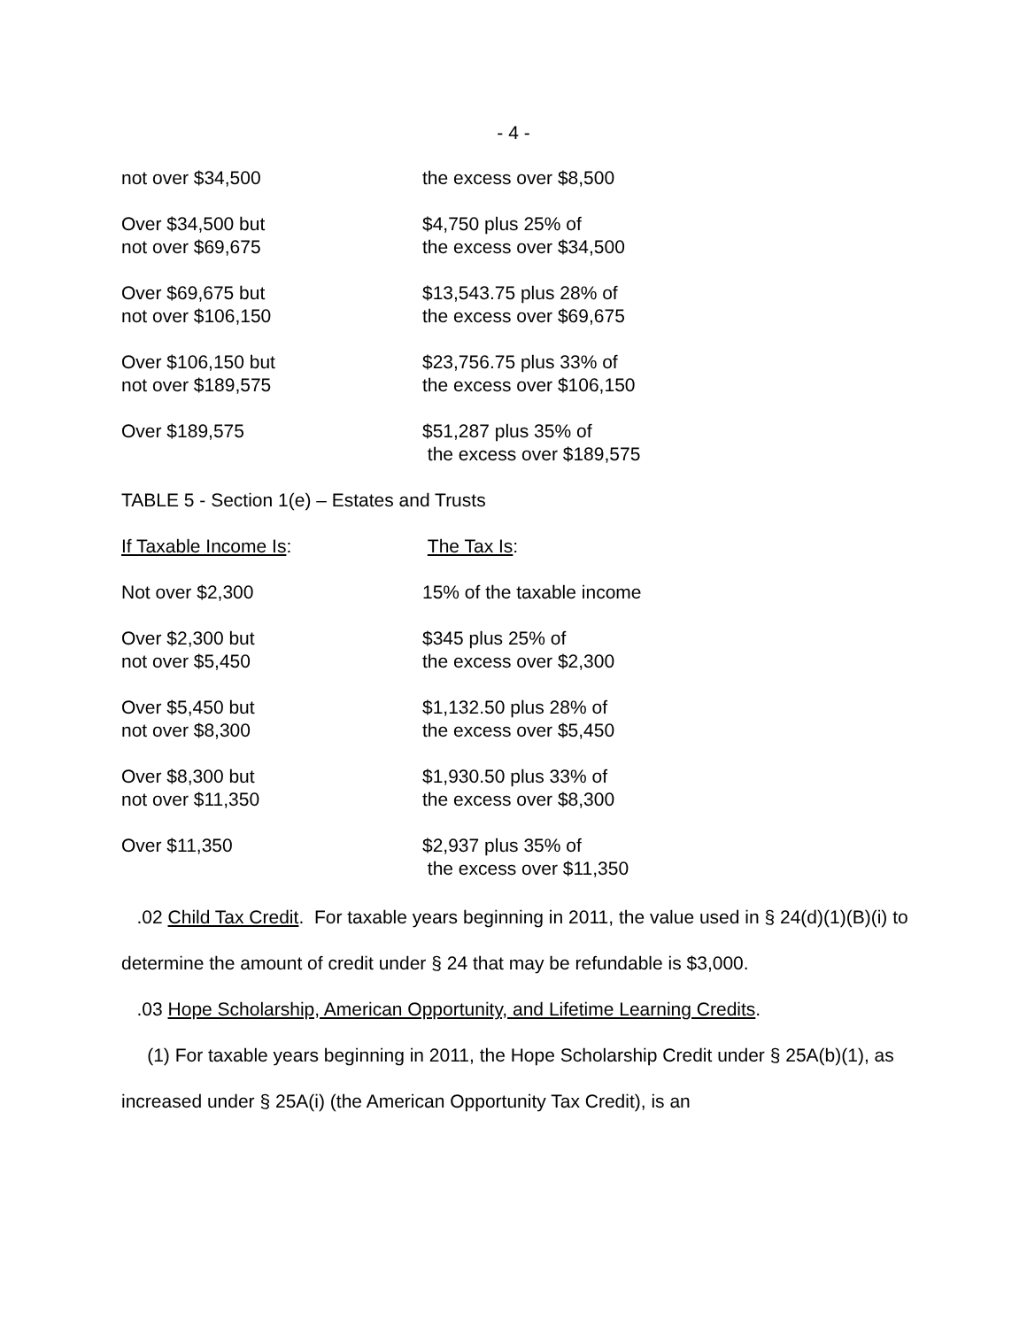- 4 -
| not over $34,500 | the excess over $8,500 |
| Over $34,500 but not over $69,675 | $4,750 plus 25% of the excess over $34,500 |
| Over $69,675 but not over $106,150 | $13,543.75 plus 28% of the excess over $69,675 |
| Over $106,150 but not over $189,575 | $23,756.75 plus 33% of the excess over $106,150 |
| Over $189,575 | $51,287 plus 35% of the excess over $189,575 |
TABLE 5 - Section 1(e) – Estates and Trusts
| If Taxable Income Is : | The Tax Is : |
| Not over $2,300 | 15% of the taxable income |
| Over $2,300 but not over $5,450 | $345 plus 25% of the excess over $2,300 |
| Over $5,450 but not over $8,300 | $1,132.50 plus 28% of the excess over $5,450 |
| Over $8,300 but not over $11,350 | $1,930.50 plus 33% of the excess over $8,300 |
| Over $11,350 | $2,937 plus 35% of the excess over $11,350 |
.02 Child Tax Credit. For taxable years beginning in 2011, the value used in § 24(d)(1)(B)(i) to determine the amount of credit under § 24 that may be refundable is $3,000.
.03 Hope Scholarship, American Opportunity, and Lifetime Learning Credits.
(1) For taxable years beginning in 2011, the Hope Scholarship Credit under § 25A(b)(1), as increased under § 25A(i) (the American Opportunity Tax Credit), is an